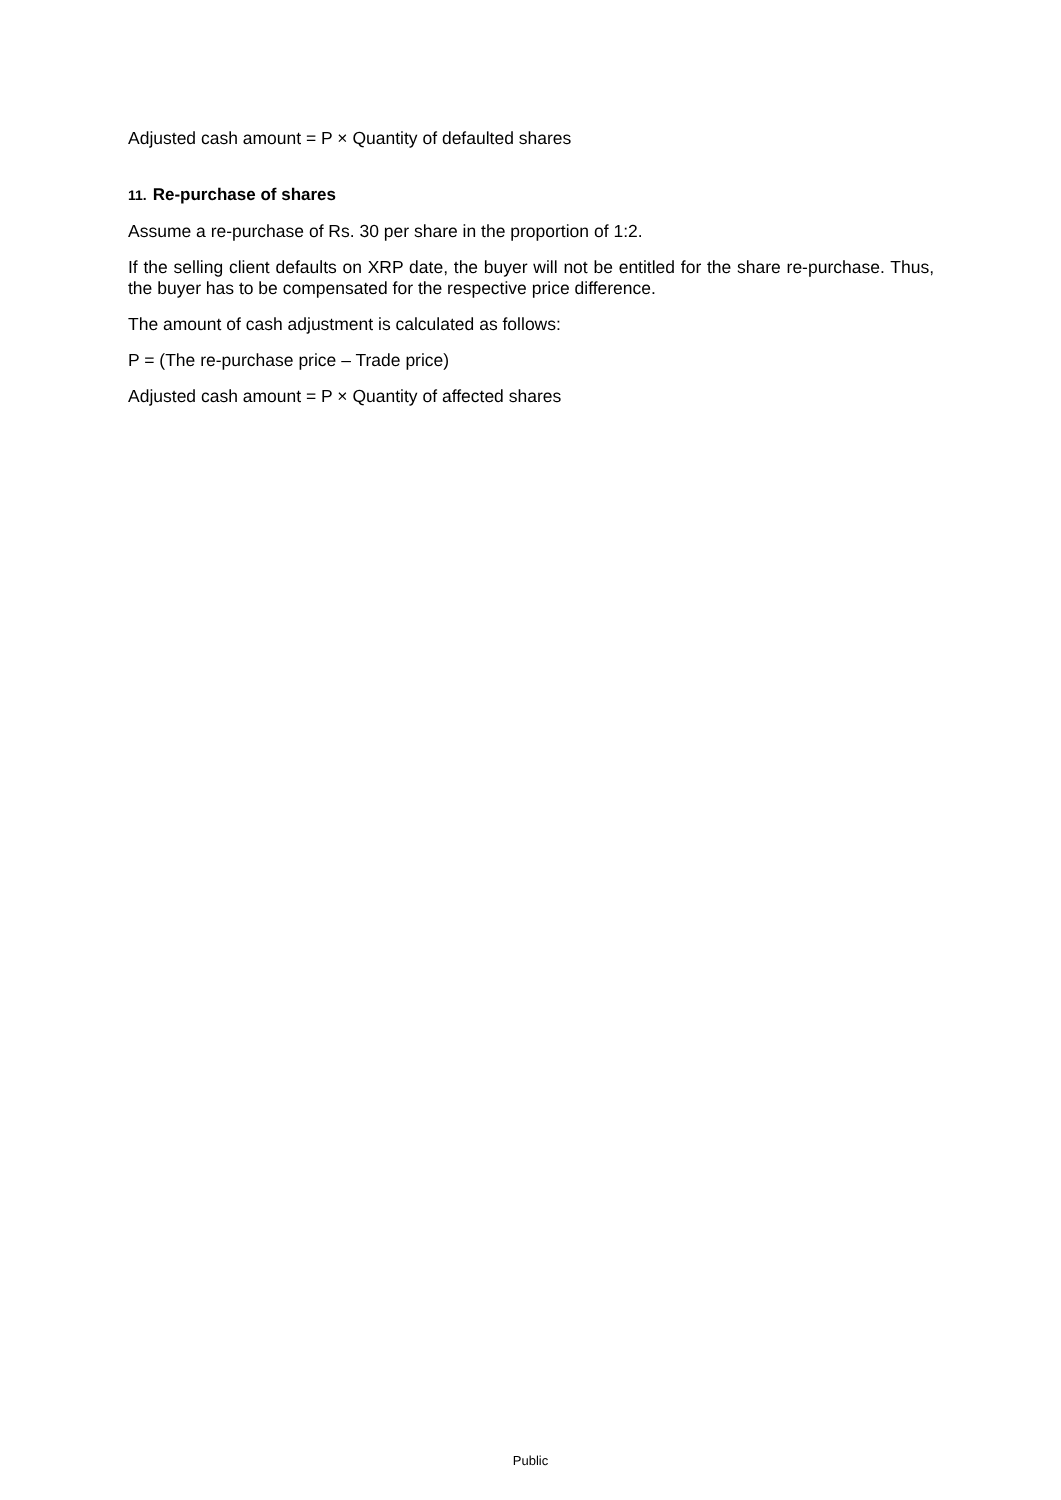Adjusted cash amount = P × Quantity of defaulted shares
11. Re-purchase of shares
Assume a re-purchase of Rs. 30 per share in the proportion of 1:2.
If the selling client defaults on XRP date, the buyer will not be entitled for the share re-purchase. Thus, the buyer has to be compensated for the respective price difference.
The amount of cash adjustment is calculated as follows:
P = (The re-purchase price – Trade price)
Adjusted cash amount = P × Quantity of affected shares
Public